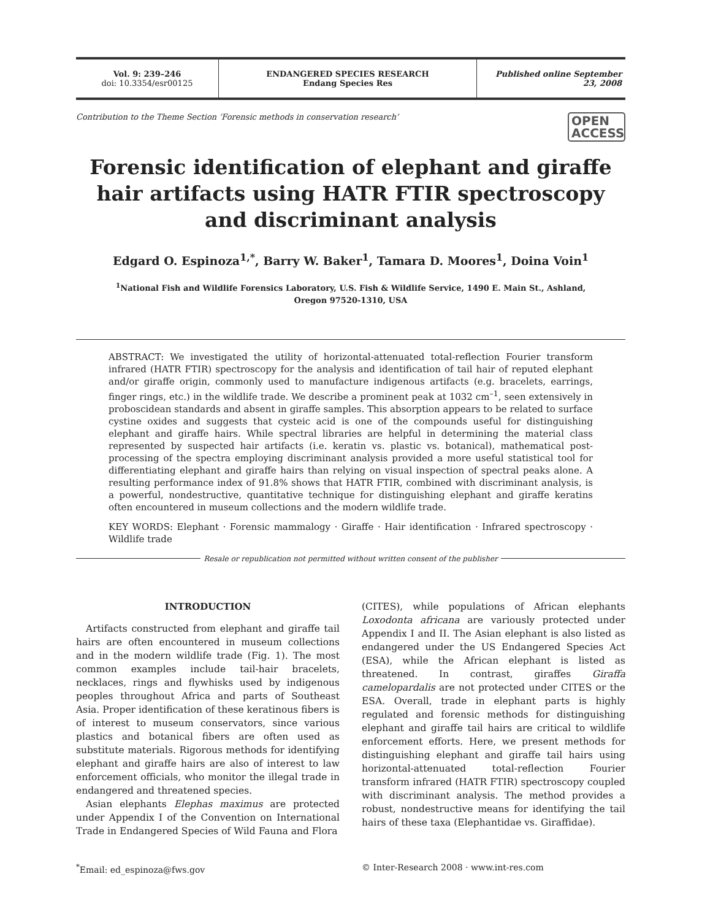Vol. 9: 239–246
doi: 10.3354/esr00125
ENDANGERED SPECIES RESEARCH
Endang Species Res
Published online September 23, 2008
Contribution to the Theme Section ‘Forensic methods in conservation research’
OPEN ACCESS
Forensic identification of elephant and giraffe hair artifacts using HATR FTIR spectroscopy and discriminant analysis
Edgard O. Espinoza<sup>1,*</sup>, Barry W. Baker<sup>1</sup>, Tamara D. Moores<sup>1</sup>, Doina Voin<sup>1</sup>
<sup>1</sup> National Fish and Wildlife Forensics Laboratory, U.S. Fish & Wildlife Service, 1490 E. Main St., Ashland,
Oregon 97520-1310, USA
ABSTRACT: We investigated the utility of horizontal-attenuated total-reflection Fourier transform infrared (HATR FTIR) spectroscopy for the analysis and identification of tail hair of reputed elephant and/or giraffe origin, commonly used to manufacture indigenous artifacts (e.g. bracelets, earrings, finger rings, etc.) in the wildlife trade. We describe a prominent peak at 1032 cm<sup>–1</sup>, seen extensively in proboscidean standards and absent in giraffe samples. This absorption appears to be related to surface cystine oxides and suggests that cysteic acid is one of the compounds useful for distinguishing elephant and giraffe hairs. While spectral libraries are helpful in determining the material class represented by suspected hair artifacts (i.e. keratin vs. plastic vs. botanical), mathematical post-processing of the spectra employing discriminant analysis provided a more useful statistical tool for differentiating elephant and giraffe hairs than relying on visual inspection of spectral peaks alone. A resulting performance index of 91.8% shows that HATR FTIR, combined with discriminant analysis, is a powerful, nondestructive, quantitative technique for distinguishing elephant and giraffe keratins often encountered in museum collections and the modern wildlife trade.
KEY WORDS: Elephant · Forensic mammalogy · Giraffe · Hair identification · Infrared spectroscopy · Wildlife trade
Resale or republication not permitted without written consent of the publisher
INTRODUCTION
Artifacts constructed from elephant and giraffe tail hairs are often encountered in museum collections and in the modern wildlife trade (Fig. 1). The most common examples include tail-hair bracelets, necklaces, rings and flywhisks used by indigenous peoples throughout Africa and parts of Southeast Asia. Proper identification of these keratinous fibers is of interest to museum conservators, since various plastics and botanical fibers are often used as substitute materials. Rigorous methods for identifying elephant and giraffe hairs are also of interest to law enforcement officials, who monitor the illegal trade in endangered and threatened species.
Asian elephants Elephas maximus are protected under Appendix I of the Convention on International Trade in Endangered Species of Wild Fauna and Flora
(CITES), while populations of African elephants Loxodonta africana are variously protected under Appendix I and II. The Asian elephant is also listed as endangered under the US Endangered Species Act (ESA), while the African elephant is listed as threatened. In contrast, giraffes Giraffa camelopardalis are not protected under CITES or the ESA. Overall, trade in elephant parts is highly regulated and forensic methods for distinguishing elephant and giraffe tail hairs are critical to wildlife enforcement efforts. Here, we present methods for distinguishing elephant and giraffe tail hairs using horizontal-attenuated total-reflection Fourier transform infrared (HATR FTIR) spectroscopy coupled with discriminant analysis. The method provides a robust, nondestructive means for identifying the tail hairs of these taxa (Elephantidae vs. Giraffidae).
<sup>*</sup> Email: ed_espinoza@fws.gov © Inter-Research 2008 · www.int-res.com